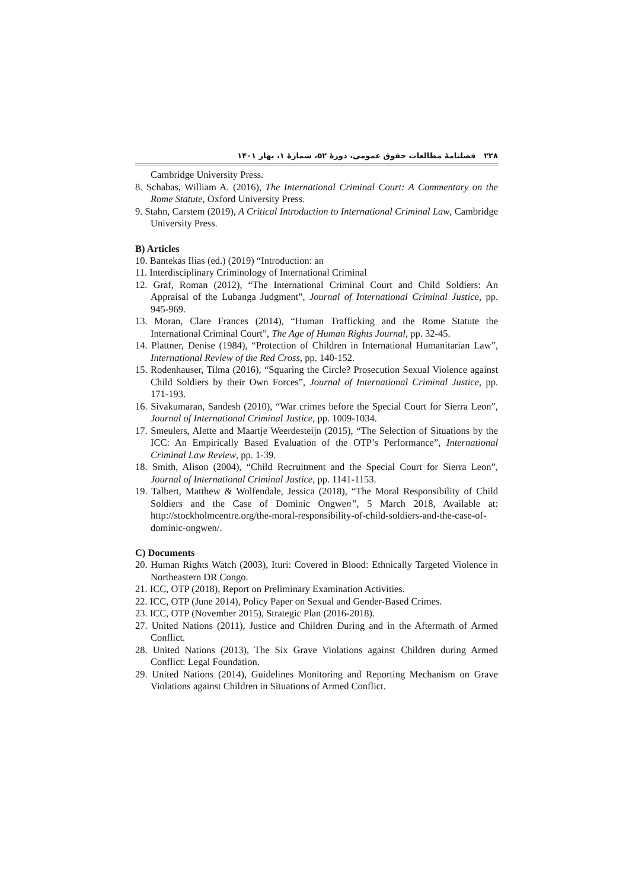۲۲۸ فصلنامهٔ مطالعات حقوق عمومی، دورهٔ ۵۲، شمارهٔ ۱، بهار ۱۴۰۱
Cambridge University Press.
8. Schabas, William A. (2016), The International Criminal Court: A Commentary on the Rome Statute, Oxford University Press.
9. Stahn, Carstem (2019), A Critical Introduction to International Criminal Law, Cambridge University Press.
B) Articles
10. Bantekas Ilias (ed.) (2019) “Introduction: an
11. Interdisciplinary Criminology of International Criminal
12. Graf, Roman (2012), “The International Criminal Court and Child Soldiers: An Appraisal of the Lubanga Judgment”, Journal of International Criminal Justice, pp. 945-969.
13. Moran, Clare Frances (2014), “Human Trafficking and the Rome Statute the International Criminal Court”, The Age of Human Rights Journal, pp. 32-45.
14. Plattner, Denise (1984), “Protection of Children in International Humanitarian Law”, International Review of the Red Cross, pp. 140-152.
15. Rodenhauser, Tilma (2016), “Squaring the Circle? Prosecution Sexual Violence against Child Soldiers by their Own Forces”, Journal of International Criminal Justice, pp. 171-193.
16. Sivakumaran, Sandesh (2010), “War crimes before the Special Court for Sierra Leon”, Journal of International Criminal Justice, pp. 1009-1034.
17. Smeulers, Alette and Maartje Weerdesteijn (2015), “The Selection of Situations by the ICC: An Empirically Based Evaluation of the OTP’s Performance”, International Criminal Law Review, pp. 1-39.
18. Smith, Alison (2004), “Child Recruitment and the Special Court for Sierra Leon”, Journal of International Criminal Justice, pp. 1141-1153.
19. Talbert, Matthew & Wolfendale, Jessica (2018), “The Moral Responsibility of Child Soldiers and the Case of Dominic Ongwen”, 5 March 2018, Available at: http://stockholmcentre.org/the-moral-responsibility-of-child-soldiers-and-the-case-of-dominic-ongwen/.
C) Documents
20. Human Rights Watch (2003), Ituri: Covered in Blood: Ethnically Targeted Violence in Northeastern DR Congo.
21. ICC, OTP (2018), Report on Preliminary Examination Activities.
22. ICC, OTP (June 2014), Policy Paper on Sexual and Gender-Based Crimes.
23. ICC, OTP (November 2015), Strategic Plan (2016-2018).
27. United Nations (2011), Justice and Children During and in the Aftermath of Armed Conflict.
28. United Nations (2013), The Six Grave Violations against Children during Armed Conflict: Legal Foundation.
29. United Nations (2014), Guidelines Monitoring and Reporting Mechanism on Grave Violations against Children in Situations of Armed Conflict.